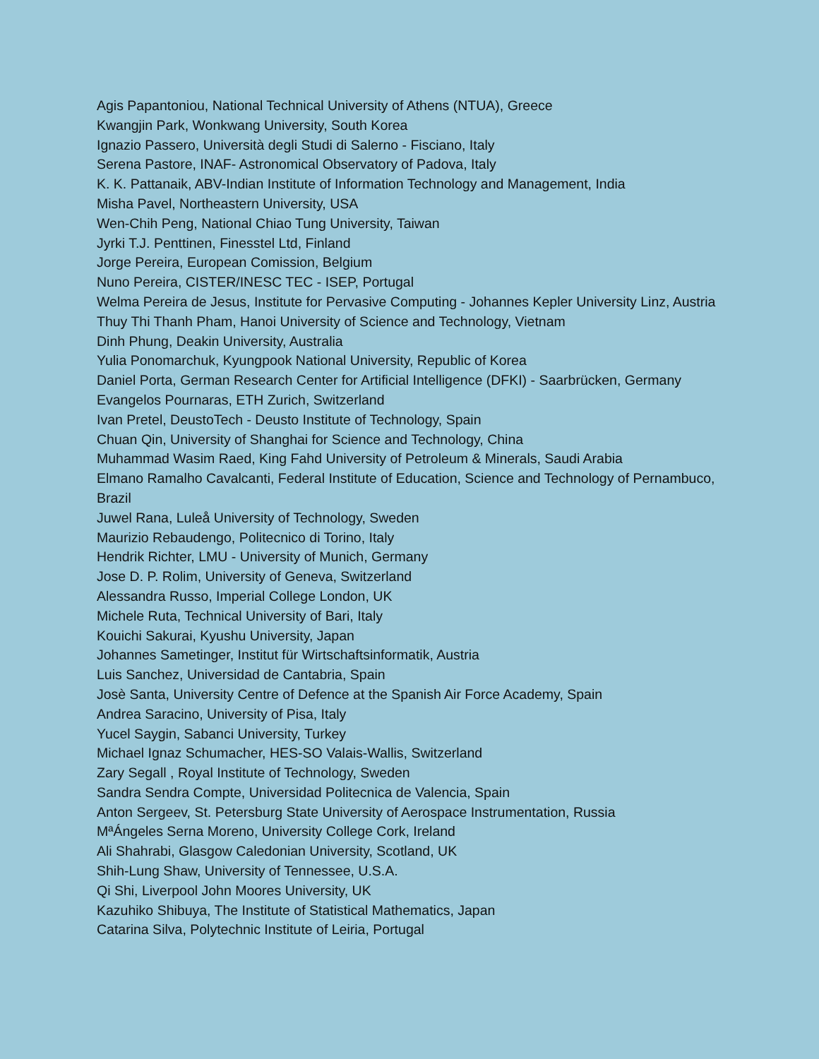Agis Papantoniou, National Technical University of Athens (NTUA), Greece
Kwangjin Park, Wonkwang University, South Korea
Ignazio Passero, Università degli Studi di Salerno - Fisciano, Italy
Serena Pastore, INAF- Astronomical Observatory of Padova, Italy
K. K. Pattanaik, ABV-Indian Institute of Information Technology and Management, India
Misha Pavel, Northeastern University, USA
Wen-Chih Peng, National Chiao Tung University, Taiwan
Jyrki T.J. Penttinen, Finesstel Ltd, Finland
Jorge Pereira, European Comission, Belgium
Nuno Pereira, CISTER/INESC TEC - ISEP, Portugal
Welma Pereira de Jesus, Institute for Pervasive Computing - Johannes Kepler University Linz, Austria
Thuy Thi Thanh Pham, Hanoi University of Science and Technology, Vietnam
Dinh Phung, Deakin University, Australia
Yulia Ponomarchuk, Kyungpook National University, Republic of Korea
Daniel Porta, German Research Center for Artificial Intelligence (DFKI) - Saarbrücken, Germany
Evangelos Pournaras, ETH Zurich, Switzerland
Ivan Pretel, DeustoTech - Deusto Institute of Technology, Spain
Chuan Qin, University of Shanghai for Science and Technology, China
Muhammad Wasim Raed, King Fahd University of Petroleum & Minerals, Saudi Arabia
Elmano Ramalho Cavalcanti, Federal Institute of Education, Science and Technology of Pernambuco, Brazil
Juwel Rana, Luleå University of Technology, Sweden
Maurizio Rebaudengo, Politecnico di Torino, Italy
Hendrik Richter, LMU - University of Munich, Germany
Jose D. P. Rolim, University of Geneva, Switzerland
Alessandra Russo, Imperial College London, UK
Michele Ruta, Technical University of Bari, Italy
Kouichi Sakurai, Kyushu University, Japan
Johannes Sametinger, Institut für Wirtschaftsinformatik, Austria
Luis Sanchez, Universidad de Cantabria, Spain
Josè Santa, University Centre of Defence at the Spanish Air Force Academy, Spain
Andrea Saracino, University of Pisa, Italy
Yucel Saygin, Sabanci University, Turkey
Michael Ignaz Schumacher, HES-SO Valais-Wallis, Switzerland
Zary Segall , Royal Institute of Technology, Sweden
Sandra Sendra Compte, Universidad Politecnica de Valencia, Spain
Anton Sergeev, St. Petersburg State University of Aerospace Instrumentation, Russia
MªÁngeles Serna Moreno, University College Cork, Ireland
Ali Shahrabi, Glasgow Caledonian University, Scotland, UK
Shih-Lung Shaw, University of Tennessee, U.S.A.
Qi Shi, Liverpool John Moores University, UK
Kazuhiko Shibuya, The Institute of Statistical Mathematics, Japan
Catarina Silva, Polytechnic Institute of Leiria, Portugal